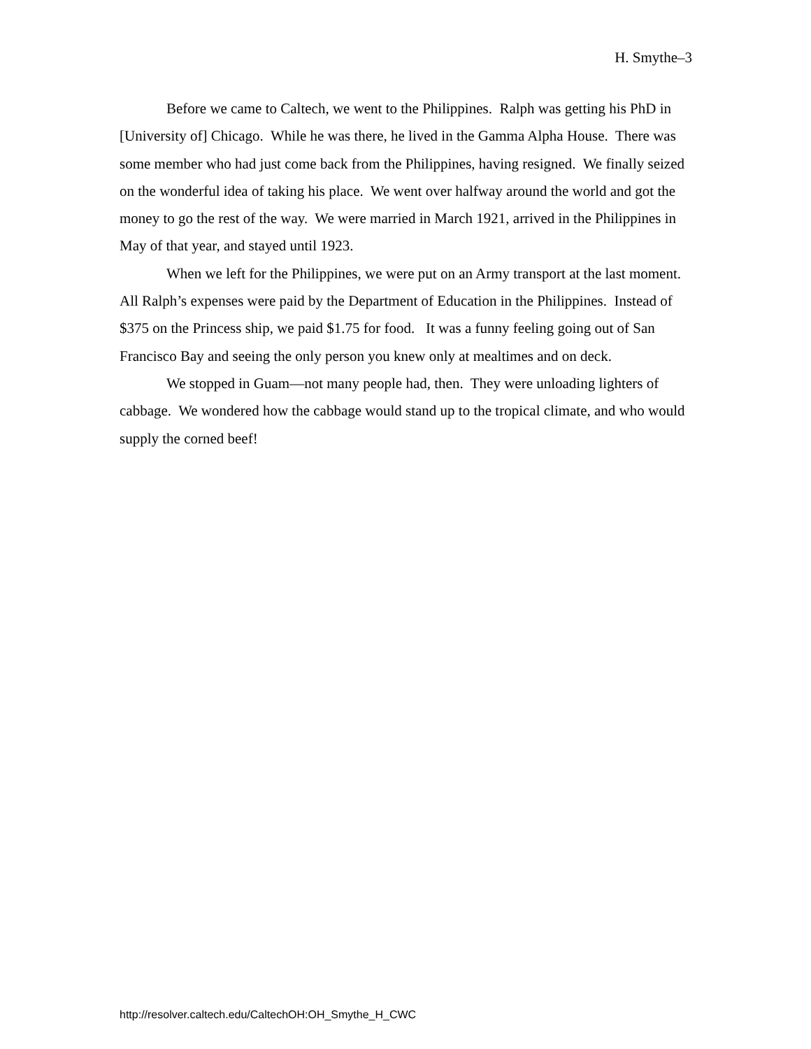H. Smythe–3
Before we came to Caltech, we went to the Philippines. Ralph was getting his PhD in [University of] Chicago. While he was there, he lived in the Gamma Alpha House. There was some member who had just come back from the Philippines, having resigned. We finally seized on the wonderful idea of taking his place. We went over halfway around the world and got the money to go the rest of the way. We were married in March 1921, arrived in the Philippines in May of that year, and stayed until 1923.
When we left for the Philippines, we were put on an Army transport at the last moment. All Ralph’s expenses were paid by the Department of Education in the Philippines. Instead of $375 on the Princess ship, we paid $1.75 for food. It was a funny feeling going out of San Francisco Bay and seeing the only person you knew only at mealtimes and on deck.
We stopped in Guam—not many people had, then. They were unloading lighters of cabbage. We wondered how the cabbage would stand up to the tropical climate, and who would supply the corned beef!
http://resolver.caltech.edu/CaltechOH:OH_Smythe_H_CWC